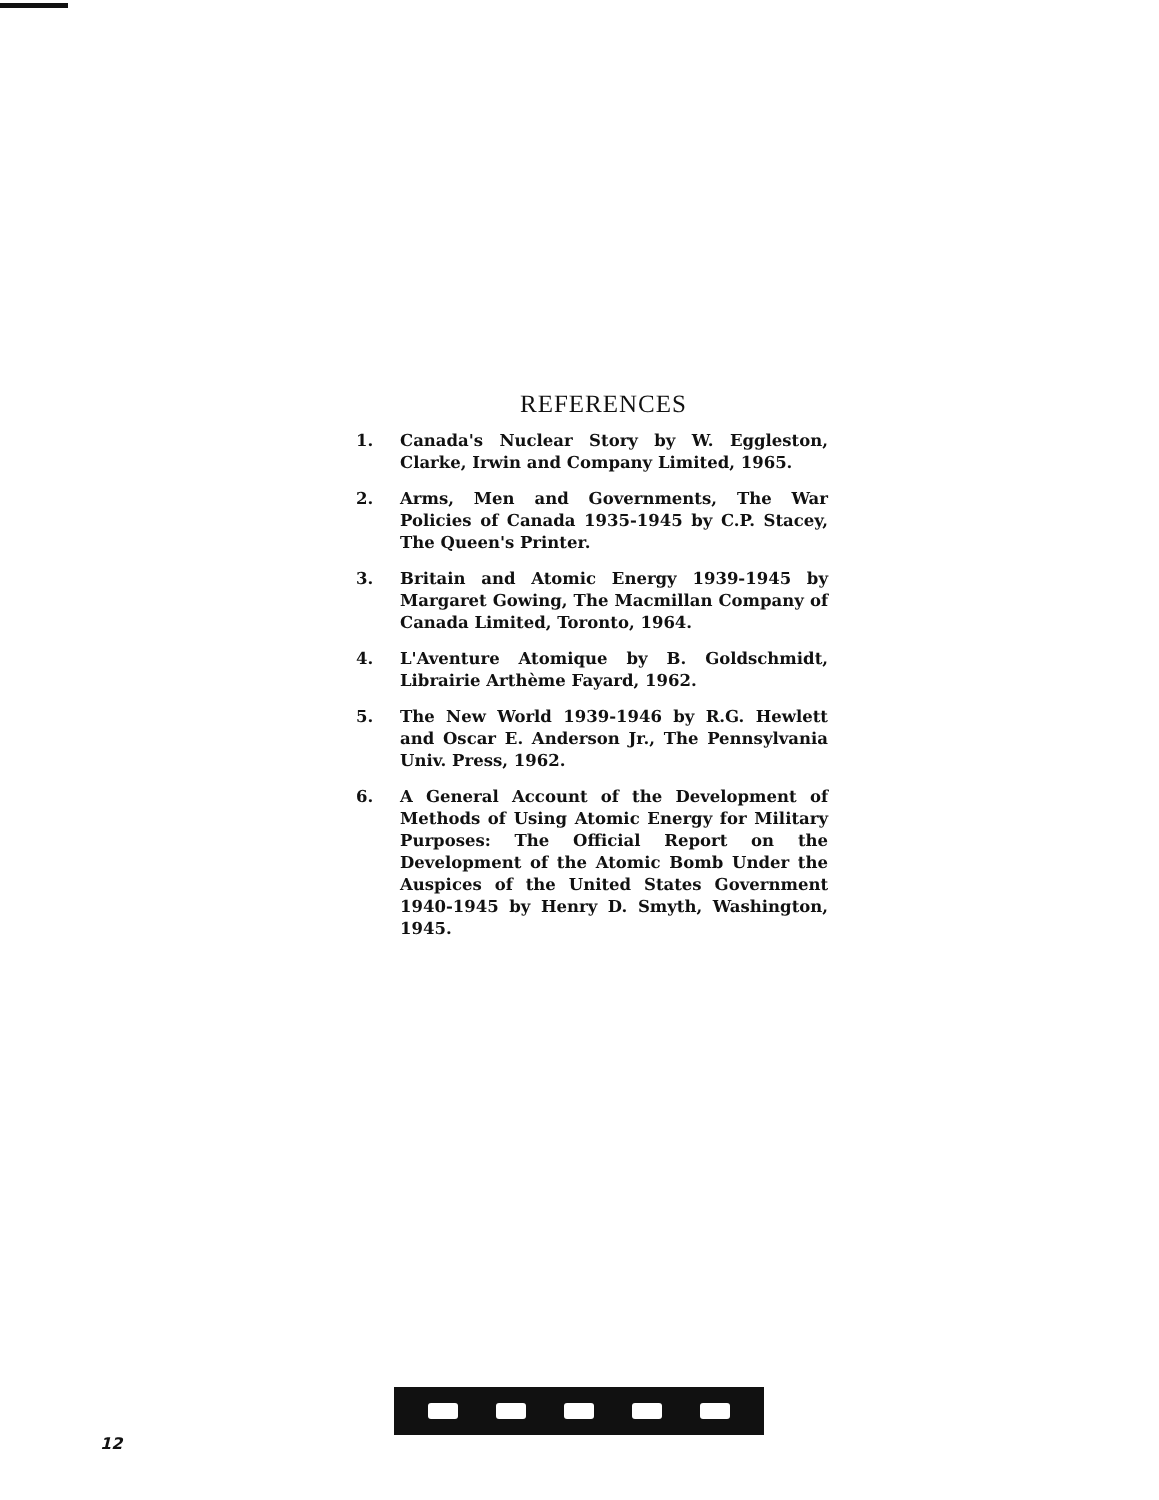REFERENCES
1. Canada's Nuclear Story by W. Eggleston, Clarke, Irwin and Company Limited, 1965.
2. Arms, Men and Governments, The War Policies of Canada 1935-1945 by C.P. Stacey, The Queen's Printer.
3. Britain and Atomic Energy 1939-1945 by Margaret Gowing, The Macmillan Company of Canada Limited, Toronto, 1964.
4. L'Aventure Atomique by B. Goldschmidt, Librairie Arthème Fayard, 1962.
5. The New World 1939-1946 by R.G. Hewlett and Oscar E. Anderson Jr., The Pennsylvania Univ. Press, 1962.
6. A General Account of the Development of Methods of Using Atomic Energy for Military Purposes: The Official Report on the Development of the Atomic Bomb Under the Auspices of the United States Government 1940-1945 by Henry D. Smyth, Washington, 1945.
12